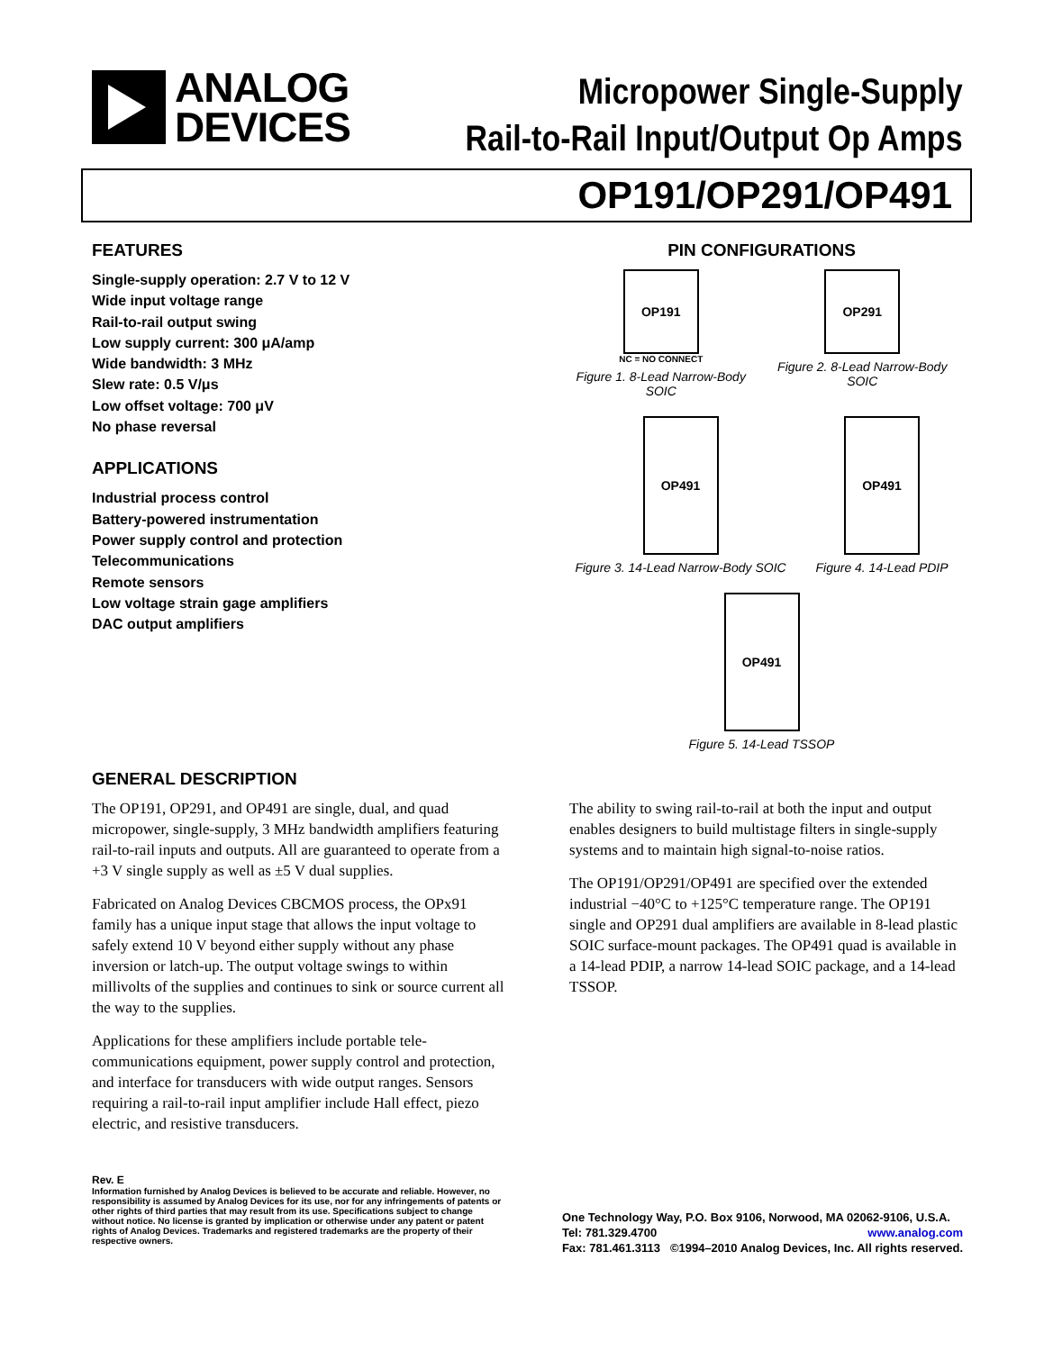ANALOG
DEVICES
Micropower Single-Supply
Rail-to-Rail Input/Output Op Amps
OP191/OP291/OP491
FEATURES
Single-supply operation: 2.7 V to 12 V
Wide input voltage range
Rail-to-rail output swing
Low supply current: 300 μA/amp
Wide bandwidth: 3 MHz
Slew rate: 0.5 V/μs
Low offset voltage: 700 μV
No phase reversal
APPLICATIONS
Industrial process control
Battery-powered instrumentation
Power supply control and protection
Telecommunications
Remote sensors
Low voltage strain gage amplifiers
DAC output amplifiers
PIN CONFIGURATIONS
OP191
NC = NO CONNECT
Figure 1. 8-Lead Narrow-Body SOIC
OP291
Figure 2. 8-Lead Narrow-Body SOIC
OP491
Figure 3. 14-Lead Narrow-Body SOIC
OP491
Figure 4. 14-Lead PDIP
OP491
Figure 5. 14-Lead TSSOP
GENERAL DESCRIPTION
The OP191, OP291, and OP491 are single, dual, and quad micropower, single-supply, 3 MHz bandwidth amplifiers featuring rail-to-rail inputs and outputs. All are guaranteed to operate from a +3 V single supply as well as ±5 V dual supplies.
Fabricated on Analog Devices CBCMOS process, the OPx91 family has a unique input stage that allows the input voltage to safely extend 10 V beyond either supply without any phase inversion or latch-up. The output voltage swings to within millivolts of the supplies and continues to sink or source current all the way to the supplies.
Applications for these amplifiers include portable tele-communications equipment, power supply control and protection, and interface for transducers with wide output ranges. Sensors requiring a rail-to-rail input amplifier include Hall effect, piezo electric, and resistive transducers.
The ability to swing rail-to-rail at both the input and output enables designers to build multistage filters in single-supply systems and to maintain high signal-to-noise ratios.
The OP191/OP291/OP491 are specified over the extended industrial −40°C to +125°C temperature range. The OP191 single and OP291 dual amplifiers are available in 8-lead plastic SOIC surface-mount packages. The OP491 quad is available in a 14-lead PDIP, a narrow 14-lead SOIC package, and a 14-lead TSSOP.
Rev. E
Information furnished by Analog Devices is believed to be accurate and reliable. However, no responsibility is assumed by Analog Devices for its use, nor for any infringements of patents or other rights of third parties that may result from its use. Specifications subject to change without notice. No license is granted by implication or otherwise under any patent or patent rights of Analog Devices. Trademarks and registered trademarks are the property of their respective owners.
One Technology Way, P.O. Box 9106, Norwood, MA 02062-9106, U.S.A.
Tel: 781.329.4700 www.analog.com
Fax: 781.461.3113 ©1994–2010 Analog Devices, Inc. All rights reserved.